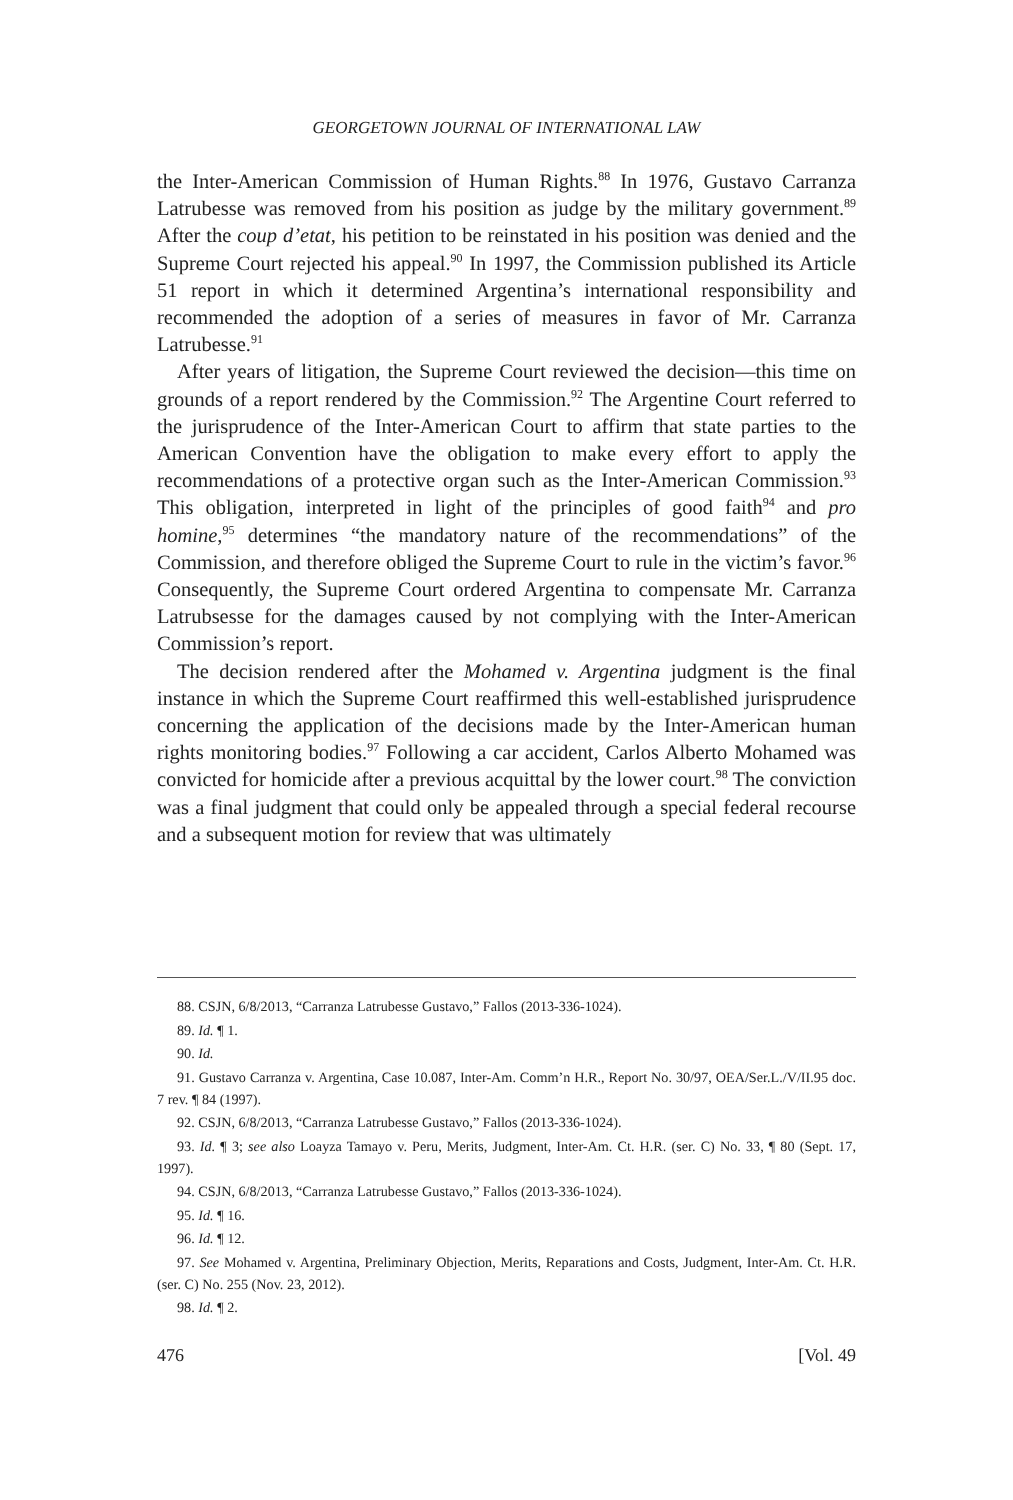GEORGETOWN JOURNAL OF INTERNATIONAL LAW
the Inter-American Commission of Human Rights.<sup>88</sup> In 1976, Gustavo Carranza Latrubesse was removed from his position as judge by the military government.<sup>89</sup> After the coup d’etat, his petition to be reinstated in his position was denied and the Supreme Court rejected his appeal.<sup>90</sup> In 1997, the Commission published its Article 51 report in which it determined Argentina’s international responsibility and recommended the adoption of a series of measures in favor of Mr. Carranza Latrubesse.<sup>91</sup>
After years of litigation, the Supreme Court reviewed the decision—this time on grounds of a report rendered by the Commission.<sup>92</sup> The Argentine Court referred to the jurisprudence of the Inter-American Court to affirm that state parties to the American Convention have the obligation to make every effort to apply the recommendations of a protective organ such as the Inter-American Commission.<sup>93</sup> This obligation, interpreted in light of the principles of good faith<sup>94</sup> and pro homine,<sup>95</sup> determines “the mandatory nature of the recommendations” of the Commission, and therefore obliged the Supreme Court to rule in the victim’s favor.<sup>96</sup> Consequently, the Supreme Court ordered Argentina to compensate Mr. Carranza Latrubsesse for the damages caused by not complying with the Inter-American Commission’s report.
The decision rendered after the Mohamed v. Argentina judgment is the final instance in which the Supreme Court reaffirmed this well-established jurisprudence concerning the application of the decisions made by the Inter-American human rights monitoring bodies.<sup>97</sup> Following a car accident, Carlos Alberto Mohamed was convicted for homicide after a previous acquittal by the lower court.<sup>98</sup> The conviction was a final judgment that could only be appealed through a special federal recourse and a subsequent motion for review that was ultimately
88. CSJN, 6/8/2013, “Carranza Latrubesse Gustavo,” Fallos (2013-336-1024).
89. Id. ¶ 1.
90. Id.
91. Gustavo Carranza v. Argentina, Case 10.087, Inter-Am. Comm’n H.R., Report No. 30/97, OEA/Ser.L./V/II.95 doc. 7 rev. ¶ 84 (1997).
92. CSJN, 6/8/2013, “Carranza Latrubesse Gustavo,” Fallos (2013-336-1024).
93. Id. ¶ 3; see also Loayza Tamayo v. Peru, Merits, Judgment, Inter-Am. Ct. H.R. (ser. C) No. 33, ¶ 80 (Sept. 17, 1997).
94. CSJN, 6/8/2013, “Carranza Latrubesse Gustavo,” Fallos (2013-336-1024).
95. Id. ¶ 16.
96. Id. ¶ 12.
97. See Mohamed v. Argentina, Preliminary Objection, Merits, Reparations and Costs, Judgment, Inter-Am. Ct. H.R. (ser. C) No. 255 (Nov. 23, 2012).
98. Id. ¶ 2.
476 [Vol. 49